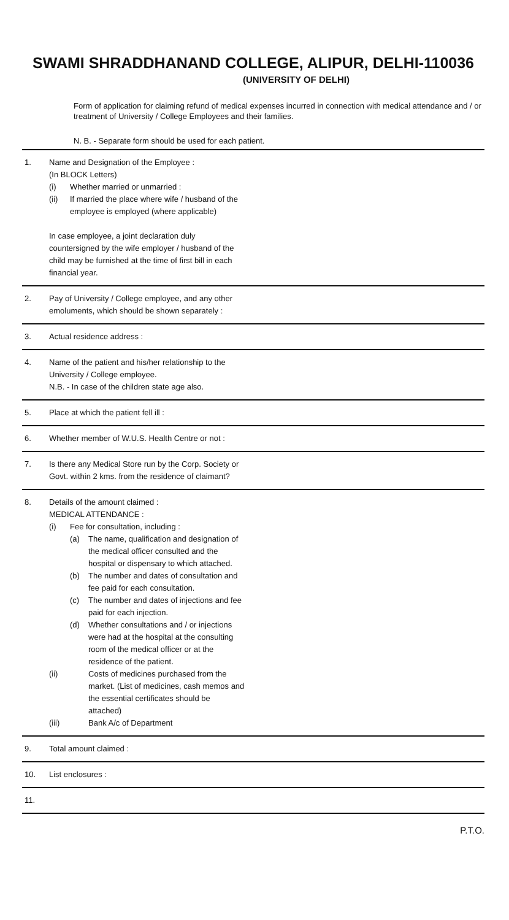SWAMI SHRADDHANAND COLLEGE, ALIPUR, DELHI-110036
(UNIVERSITY OF DELHI)
Form of application for claiming refund of medical expenses incurred in connection with medical attendance and / or treatment of University / College Employees and their families.
N. B. - Separate form should be used for each patient.
1. Name and Designation of the Employee :
(In BLOCK Letters)
(i) Whether married or unmarried :
(ii) If married the place where wife / husband of the employee is employed (where applicable)
In case employee, a joint declaration duly countersigned by the wife employer / husband of the child may be furnished at the time of first bill in each financial year.
2. Pay of University / College employee, and any other emoluments, which should be shown separately :
3. Actual residence address :
4. Name of the patient and his/her relationship to the University / College employee.
N.B. - In case of the children state age also.
5. Place at which the patient fell ill :
6. Whether member of W.U.S. Health Centre or not :
7. Is there any Medical Store run by the Corp. Society or Govt. within 2 kms. from the residence of claimant?
8. Details of the amount claimed :
MEDICAL ATTENDANCE :
(i) Fee for consultation, including :
(a) The name, qualification and designation of the medical officer consulted and the hospital or dispensary to which attached.
(b) The number and dates of consultation and fee paid for each consultation.
(c) The number and dates of injections and fee paid for each injection.
(d) Whether consultations and / or injections were had at the hospital at the consulting room of the medical officer or at the residence of the patient.
(ii) Costs of medicines purchased from the market. (List of medicines, cash memos and the essential certificates should be attached)
(iii) Bank A/c of Department
9. Total amount claimed :
10. List enclosures :
11.
P.T.O.